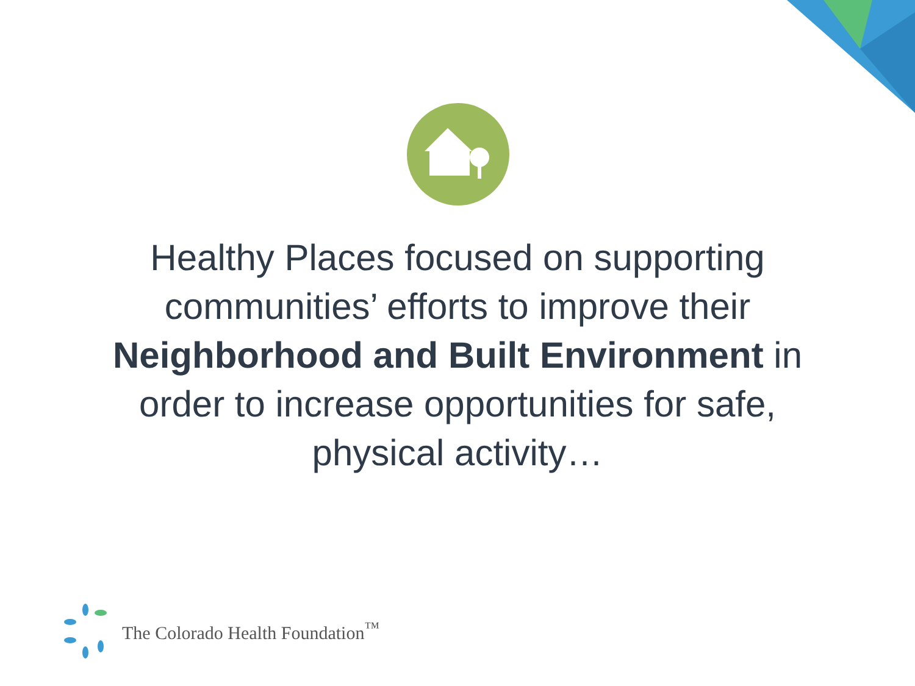Healthy Places focused on supporting communities’ efforts to improve their Neighborhood and Built Environment in order to increase opportunities for safe, physical activity…
The Colorado Health Foundation<sup>™</sup>